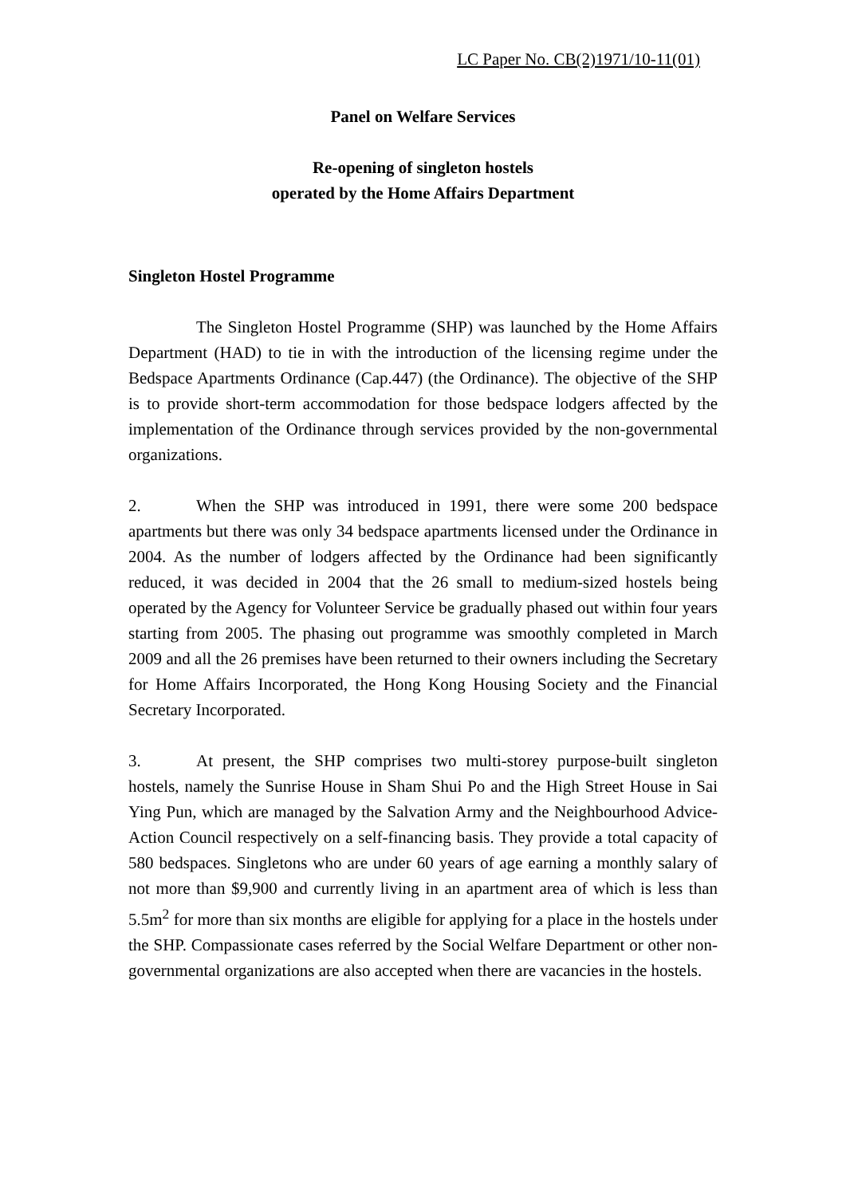LC Paper No. CB(2)1971/10-11(01)
Panel on Welfare Services
Re-opening of singleton hostels
operated by the Home Affairs Department
Singleton Hostel Programme
The Singleton Hostel Programme (SHP) was launched by the Home Affairs Department (HAD) to tie in with the introduction of the licensing regime under the Bedspace Apartments Ordinance (Cap.447) (the Ordinance). The objective of the SHP is to provide short-term accommodation for those bedspace lodgers affected by the implementation of the Ordinance through services provided by the non-governmental organizations.
2. When the SHP was introduced in 1991, there were some 200 bedspace apartments but there was only 34 bedspace apartments licensed under the Ordinance in 2004. As the number of lodgers affected by the Ordinance had been significantly reduced, it was decided in 2004 that the 26 small to medium-sized hostels being operated by the Agency for Volunteer Service be gradually phased out within four years starting from 2005. The phasing out programme was smoothly completed in March 2009 and all the 26 premises have been returned to their owners including the Secretary for Home Affairs Incorporated, the Hong Kong Housing Society and the Financial Secretary Incorporated.
3. At present, the SHP comprises two multi-storey purpose-built singleton hostels, namely the Sunrise House in Sham Shui Po and the High Street House in Sai Ying Pun, which are managed by the Salvation Army and the Neighbourhood Advice-Action Council respectively on a self-financing basis. They provide a total capacity of 580 bedspaces. Singletons who are under 60 years of age earning a monthly salary of not more than $9,900 and currently living in an apartment area of which is less than 5.5m<sup>2</sup> for more than six months are eligible for applying for a place in the hostels under the SHP. Compassionate cases referred by the Social Welfare Department or other non-governmental organizations are also accepted when there are vacancies in the hostels.